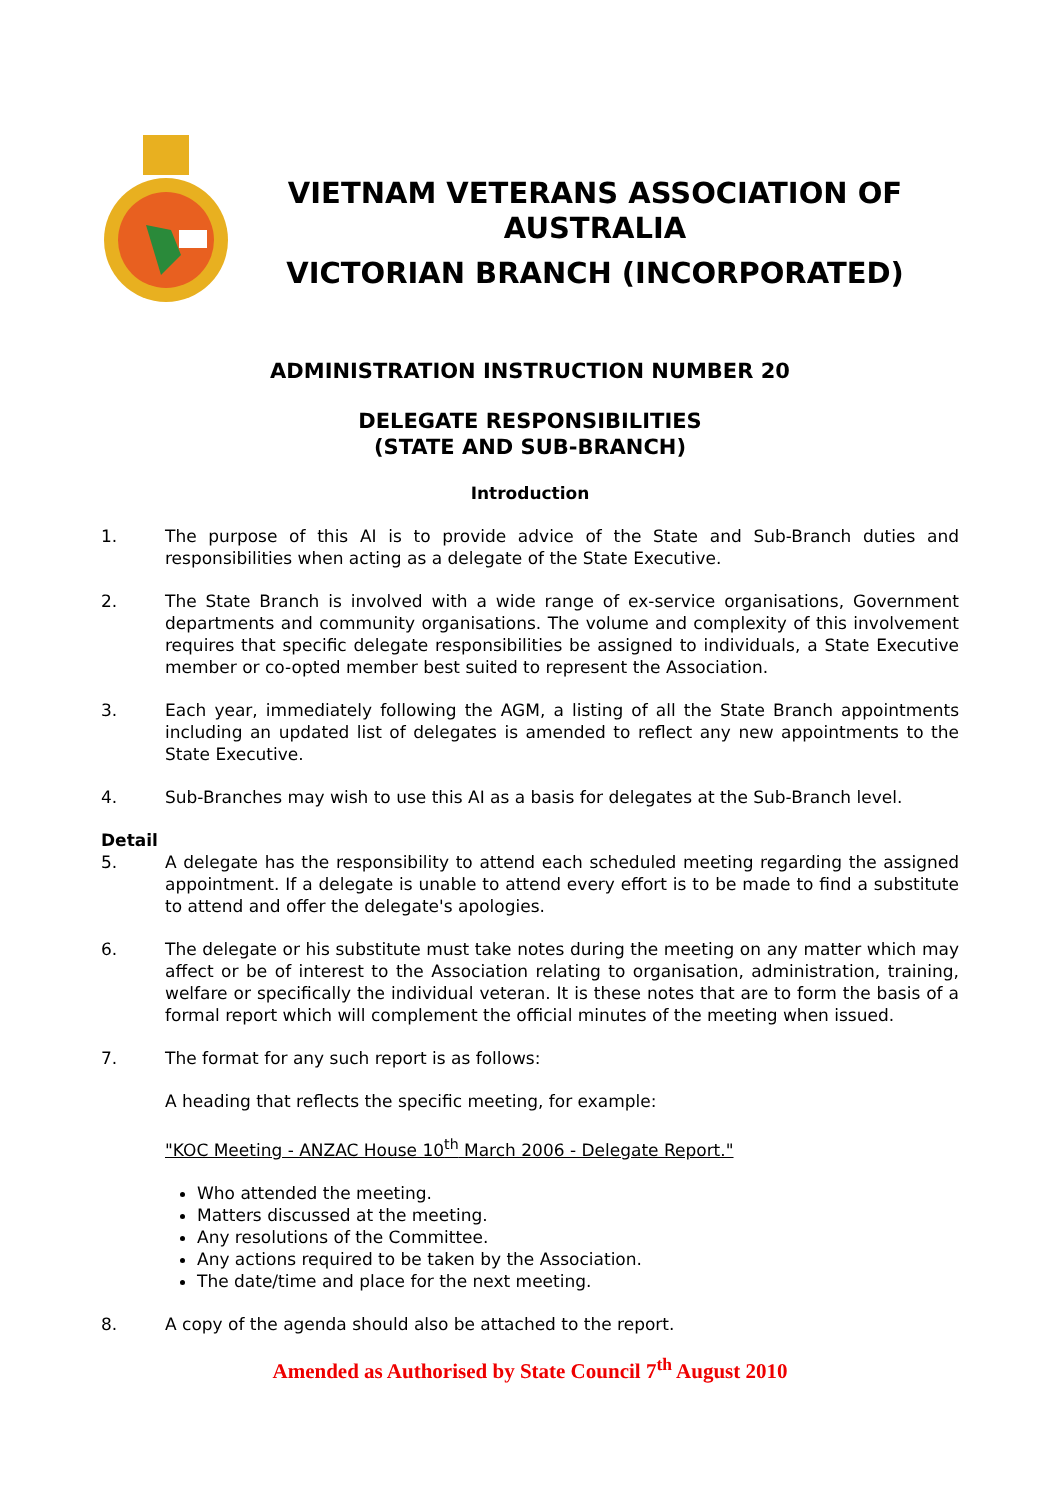VIETNAM VETERANS ASSOCIATION OF AUSTRALIA
VICTORIAN BRANCH (INCORPORATED)
ADMINISTRATION INSTRUCTION NUMBER 20
DELEGATE RESPONSIBILITIES
(STATE AND SUB-BRANCH)
Introduction
1. The purpose of this AI is to provide advice of the State and Sub-Branch duties and responsibilities when acting as a delegate of the State Executive.
2. The State Branch is involved with a wide range of ex-service organisations, Government departments and community organisations. The volume and complexity of this involvement requires that specific delegate responsibilities be assigned to individuals, a State Executive member or co-opted member best suited to represent the Association.
3. Each year, immediately following the AGM, a listing of all the State Branch appointments including an updated list of delegates is amended to reflect any new appointments to the State Executive.
4. Sub-Branches may wish to use this AI as a basis for delegates at the Sub-Branch level.
Detail
5. A delegate has the responsibility to attend each scheduled meeting regarding the assigned appointment. If a delegate is unable to attend every effort is to be made to find a substitute to attend and offer the delegate's apologies.
6. The delegate or his substitute must take notes during the meeting on any matter which may affect or be of interest to the Association relating to organisation, administration, training, welfare or specifically the individual veteran. It is these notes that are to form the basis of a formal report which will complement the official minutes of the meeting when issued.
7. The format for any such report is as follows:
A heading that reflects the specific meeting, for example:
"KOC Meeting - ANZAC House 10<sup>th</sup> March 2006 - Delegate Report."
Who attended the meeting.
Matters discussed at the meeting.
Any resolutions of the Committee.
Any actions required to be taken by the Association.
The date/time and place for the next meeting.
8. A copy of the agenda should also be attached to the report.
Amended as Authorised by State Council 7<sup>th</sup> August 2010